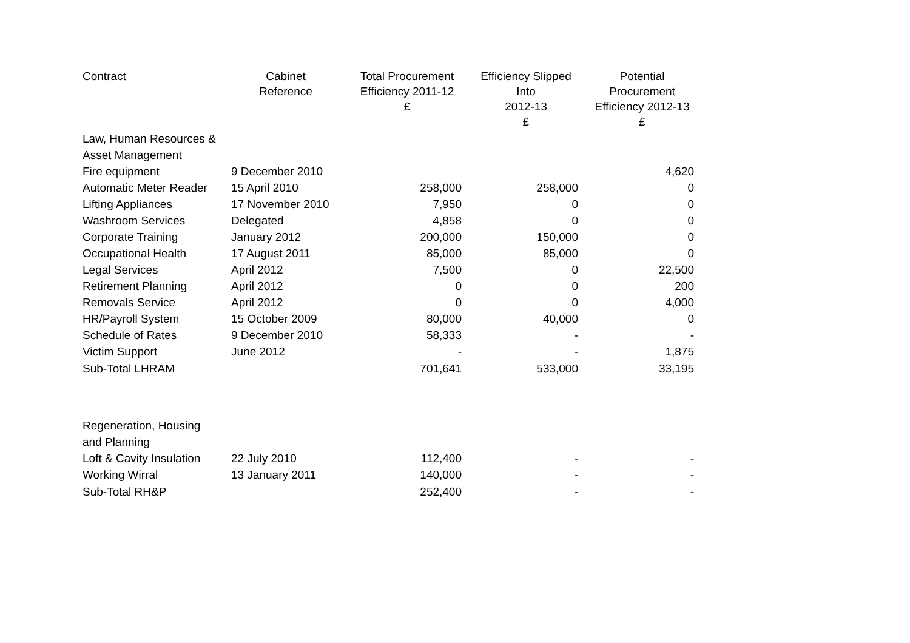| Contract | Cabinet Reference | Total Procurement Efficiency 2011-12 £ | Efficiency Slipped Into 2012-13 £ | Potential Procurement Efficiency 2012-13 £ |
| --- | --- | --- | --- | --- |
| Law, Human Resources & | | | | |
| Asset Management | | | | |
| Fire equipment | 9 December 2010 | | | 4,620 |
| Automatic Meter Reader | 15 April 2010 | 258,000 | 258,000 | 0 |
| Lifting Appliances | 17 November 2010 | 7,950 | 0 | 0 |
| Washroom Services | Delegated | 4,858 | 0 | 0 |
| Corporate Training | January 2012 | 200,000 | 150,000 | 0 |
| Occupational Health | 17 August 2011 | 85,000 | 85,000 | 0 |
| Legal Services | April 2012 | 7,500 | 0 | 22,500 |
| Retirement Planning | April 2012 | 0 | 0 | 200 |
| Removals Service | April 2012 | 0 | 0 | 4,000 |
| HR/Payroll System | 15 October 2009 | 80,000 | 40,000 | 0 |
| Schedule of Rates | 9 December 2010 | 58,333 | - | - |
| Victim Support | June 2012 | - | - | 1,875 |
| Sub-Total LHRAM | | 701,641 | 533,000 | 33,195 |
| Regeneration, Housing | | | | |
| and Planning | | | | |
| Loft & Cavity Insulation | 22 July 2010 | 112,400 | - | - |
| Working Wirral | 13 January 2011 | 140,000 | - | - |
| Sub-Total RH&P | | 252,400 | - | - |